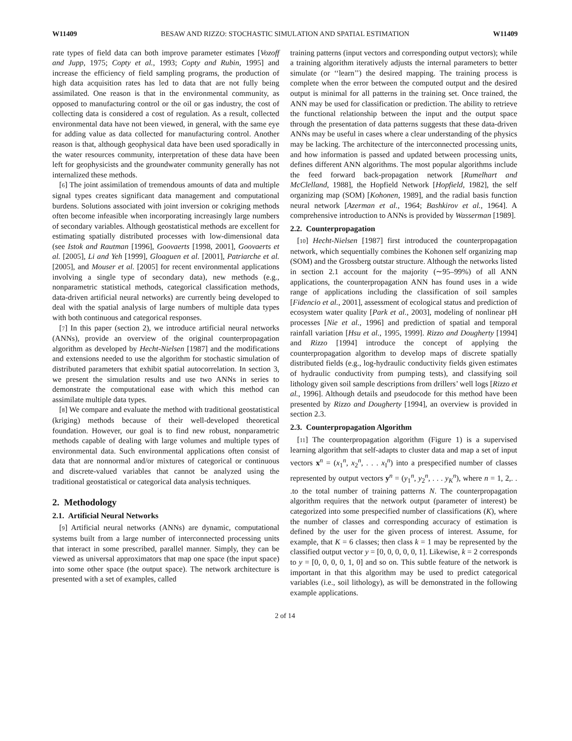W11409 BESAW AND RIZZO: STOCHASTIC SIMULATION AND SPATIAL ESTIMATION W11409
rate types of field data can both improve parameter estimates [Vozoff and Jupp, 1975; Copty et al., 1993; Copty and Rubin, 1995] and increase the efficiency of field sampling programs, the production of high data acquisition rates has led to data that are not fully being assimilated. One reason is that in the environmental community, as opposed to manufacturing control or the oil or gas industry, the cost of collecting data is considered a cost of regulation. As a result, collected environmental data have not been viewed, in general, with the same eye for adding value as data collected for manufacturing control. Another reason is that, although geophysical data have been used sporadically in the water resources community, interpretation of these data have been left for geophysicists and the groundwater community generally has not internalized these methods.
[6] The joint assimilation of tremendous amounts of data and multiple signal types creates significant data management and computational burdens. Solutions associated with joint inversion or cokriging methods often become infeasible when incorporating increasingly large numbers of secondary variables. Although geostatistical methods are excellent for estimating spatially distributed processes with low-dimensional data (see Istok and Rautman [1996], Goovaerts [1998, 2001], Goovaerts et al. [2005], Li and Yeh [1999], Gloaguen et al. [2001], Patriarche et al. [2005], and Mouser et al. [2005] for recent environmental applications involving a single type of secondary data), new methods (e.g., nonparametric statistical methods, categorical classification methods, data-driven artificial neural networks) are currently being developed to deal with the spatial analysis of large numbers of multiple data types with both continuous and categorical responses.
[7] In this paper (section 2), we introduce artificial neural networks (ANNs), provide an overview of the original counterpropagation algorithm as developed by Hecht-Nielsen [1987] and the modifications and extensions needed to use the algorithm for stochastic simulation of distributed parameters that exhibit spatial autocorrelation. In section 3, we present the simulation results and use two ANNs in series to demonstrate the computational ease with which this method can assimilate multiple data types.
[8] We compare and evaluate the method with traditional geostatistical (kriging) methods because of their well-developed theoretical foundation. However, our goal is to find new robust, nonparametric methods capable of dealing with large volumes and multiple types of environmental data. Such environmental applications often consist of data that are nonnormal and/or mixtures of categorical or continuous and discrete-valued variables that cannot be analyzed using the traditional geostatistical or categorical data analysis techniques.
2. Methodology
2.1. Artificial Neural Networks
[9] Artificial neural networks (ANNs) are dynamic, computational systems built from a large number of interconnected processing units that interact in some prescribed, parallel manner. Simply, they can be viewed as universal approximators that map one space (the input space) into some other space (the output space). The network architecture is presented with a set of examples, called
training patterns (input vectors and corresponding output vectors); while a training algorithm iteratively adjusts the internal parameters to better simulate (or ‘‘learn’’) the desired mapping. The training process is complete when the error between the computed output and the desired output is minimal for all patterns in the training set. Once trained, the ANN may be used for classification or prediction. The ability to retrieve the functional relationship between the input and the output space through the presentation of data patterns suggests that these data-driven ANNs may be useful in cases where a clear understanding of the physics may be lacking. The architecture of the interconnected processing units, and how information is passed and updated between processing units, defines different ANN algorithms. The most popular algorithms include the feed forward back-propagation network [Rumelhart and McClelland, 1988], the Hopfield Network [Hopfield, 1982], the self organizing map (SOM) [Kohonen, 1989], and the radial basis function neural network [Azerman et al., 1964; Bashkirov et al., 1964]. A comprehensive introduction to ANNs is provided by Wasserman [1989].
2.2. Counterpropagation
[10] Hecht-Nielsen [1987] first introduced the counterpropagation network, which sequentially combines the Kohonen self organizing map (SOM) and the Grossberg outstar structure. Although the networks listed in section 2.1 account for the majority (∼95–99%) of all ANN applications, the counterpropagation ANN has found uses in a wide range of applications including the classification of soil samples [Fidencio et al., 2001], assessment of ecological status and prediction of ecosystem water quality [Park et al., 2003], modeling of nonlinear pH processes [Nie et al., 1996] and prediction of spatial and temporal rainfall variation [Hsu et al., 1995, 1999]. Rizzo and Dougherty [1994] and Rizzo [1994] introduce the concept of applying the counterpropagation algorithm to develop maps of discrete spatially distributed fields (e.g., log-hydraulic conductivity fields given estimates of hydraulic conductivity from pumping tests), and classifying soil lithology given soil sample descriptions from drillers’ well logs [Rizzo et al., 1996]. Although details and pseudocode for this method have been presented by Rizzo and Dougherty [1994], an overview is provided in section 2.3.
2.3. Counterpropagation Algorithm
[11] The counterpropagation algorithm (Figure 1) is a supervised learning algorithm that self-adapts to cluster data and map a set of input vectors x<sup>n</sup> = (x<sub>1</sub><sup>n</sup>, x<sub>2</sub><sup>n</sup>, . . . x<sub>I</sub><sup>n</sup>) into a prespecified number of classes represented by output vectors y<sup>n</sup> = (y<sub>1</sub><sup>n</sup>, y<sub>2</sub><sup>n</sup>, . . . y<sub>K</sub><sup>n</sup>), where n = 1, 2,. . .to the total number of training patterns N. The counterpropagation algorithm requires that the network output (parameter of interest) be categorized into some prespecified number of classifications (K), where the number of classes and corresponding accuracy of estimation is defined by the user for the given process of interest. Assume, for example, that K = 6 classes; then class k = 1 may be represented by the classified output vector y = [0, 0, 0, 0, 0, 1]. Likewise, k = 2 corresponds to y = [0, 0, 0, 0, 1, 0] and so on. This subtle feature of the network is important in that this algorithm may be used to predict categorical variables (i.e., soil lithology), as will be demonstrated in the following example applications.
2 of 14